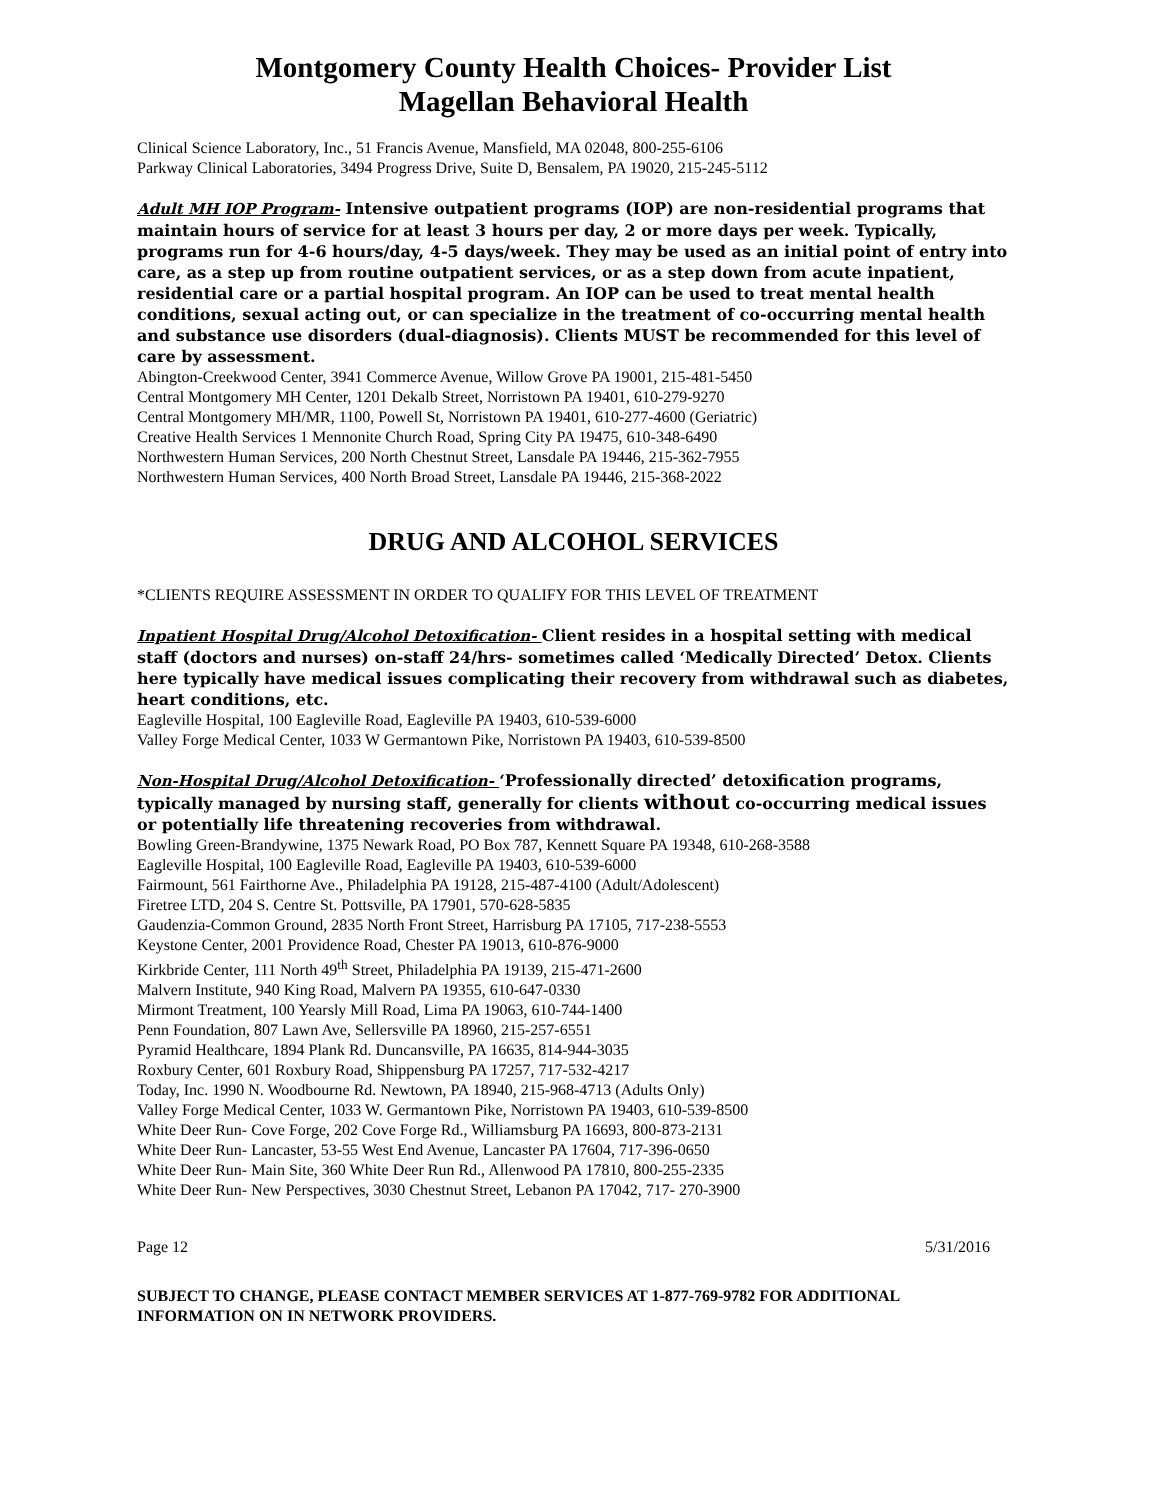Montgomery County Health Choices- Provider List
Magellan Behavioral Health
Clinical Science Laboratory, Inc., 51 Francis Avenue, Mansfield, MA 02048, 800-255-6106
Parkway Clinical Laboratories, 3494 Progress Drive, Suite D, Bensalem, PA 19020, 215-245-5112
Adult MH IOP Program- Intensive outpatient programs (IOP) are non-residential programs that maintain hours of service for at least 3 hours per day, 2 or more days per week. Typically, programs run for 4-6 hours/day, 4-5 days/week. They may be used as an initial point of entry into care, as a step up from routine outpatient services, or as a step down from acute inpatient, residential care or a partial hospital program. An IOP can be used to treat mental health conditions, sexual acting out, or can specialize in the treatment of co-occurring mental health and substance use disorders (dual-diagnosis). Clients MUST be recommended for this level of care by assessment.
Abington-Creekwood Center, 3941 Commerce Avenue, Willow Grove PA 19001, 215-481-5450
Central Montgomery MH Center, 1201 Dekalb Street, Norristown PA 19401, 610-279-9270
Central Montgomery MH/MR, 1100, Powell St, Norristown PA 19401, 610-277-4600 (Geriatric)
Creative Health Services 1 Mennonite Church Road, Spring City PA 19475, 610-348-6490
Northwestern Human Services, 200 North Chestnut Street, Lansdale PA 19446, 215-362-7955
Northwestern Human Services, 400 North Broad Street, Lansdale PA 19446, 215-368-2022
DRUG AND ALCOHOL SERVICES
*CLIENTS REQUIRE ASSESSMENT IN ORDER TO QUALIFY FOR THIS LEVEL OF TREATMENT
Inpatient Hospital Drug/Alcohol Detoxification- Client resides in a hospital setting with medical staff (doctors and nurses) on-staff 24/hrs- sometimes called ‘Medically Directed’ Detox. Clients here typically have medical issues complicating their recovery from withdrawal such as diabetes, heart conditions, etc.
Eagleville Hospital, 100 Eagleville Road, Eagleville PA 19403, 610-539-6000
Valley Forge Medical Center, 1033 W Germantown Pike, Norristown PA 19403, 610-539-8500
Non-Hospital Drug/Alcohol Detoxification- ‘Professionally directed’ detoxification programs, typically managed by nursing staff, generally for clients without co-occurring medical issues or potentially life threatening recoveries from withdrawal.
Bowling Green-Brandywine, 1375 Newark Road, PO Box 787, Kennett Square PA 19348, 610-268-3588
Eagleville Hospital, 100 Eagleville Road, Eagleville PA 19403, 610-539-6000
Fairmount, 561 Fairthorne Ave., Philadelphia PA 19128, 215-487-4100 (Adult/Adolescent)
Firetree LTD, 204 S. Centre St. Pottsville, PA 17901, 570-628-5835
Gaudenzia-Common Ground, 2835 North Front Street, Harrisburg PA 17105, 717-238-5553
Keystone Center, 2001 Providence Road, Chester PA 19013, 610-876-9000
Kirkbride Center, 111 North 49<sup>th</sup> Street, Philadelphia PA 19139, 215-471-2600
Malvern Institute, 940 King Road, Malvern PA 19355, 610-647-0330
Mirmont Treatment, 100 Yearsly Mill Road, Lima PA 19063, 610-744-1400
Penn Foundation, 807 Lawn Ave, Sellersville PA 18960, 215-257-6551
Pyramid Healthcare, 1894 Plank Rd. Duncansville, PA 16635, 814-944-3035
Roxbury Center, 601 Roxbury Road, Shippensburg PA 17257, 717-532-4217
Today, Inc. 1990 N. Woodbourne Rd. Newtown, PA 18940, 215-968-4713 (Adults Only)
Valley Forge Medical Center, 1033 W. Germantown Pike, Norristown PA 19403, 610-539-8500
White Deer Run- Cove Forge, 202 Cove Forge Rd., Williamsburg PA 16693, 800-873-2131
White Deer Run- Lancaster, 53-55 West End Avenue, Lancaster PA 17604, 717-396-0650
White Deer Run- Main Site, 360 White Deer Run Rd., Allenwood PA 17810, 800-255-2335
White Deer Run- New Perspectives, 3030 Chestnut Street, Lebanon PA 17042, 717- 270-3900
Page 12 5/31/2016
SUBJECT TO CHANGE, PLEASE CONTACT MEMBER SERVICES AT 1-877-769-9782 FOR ADDITIONAL INFORMATION ON IN NETWORK PROVIDERS.